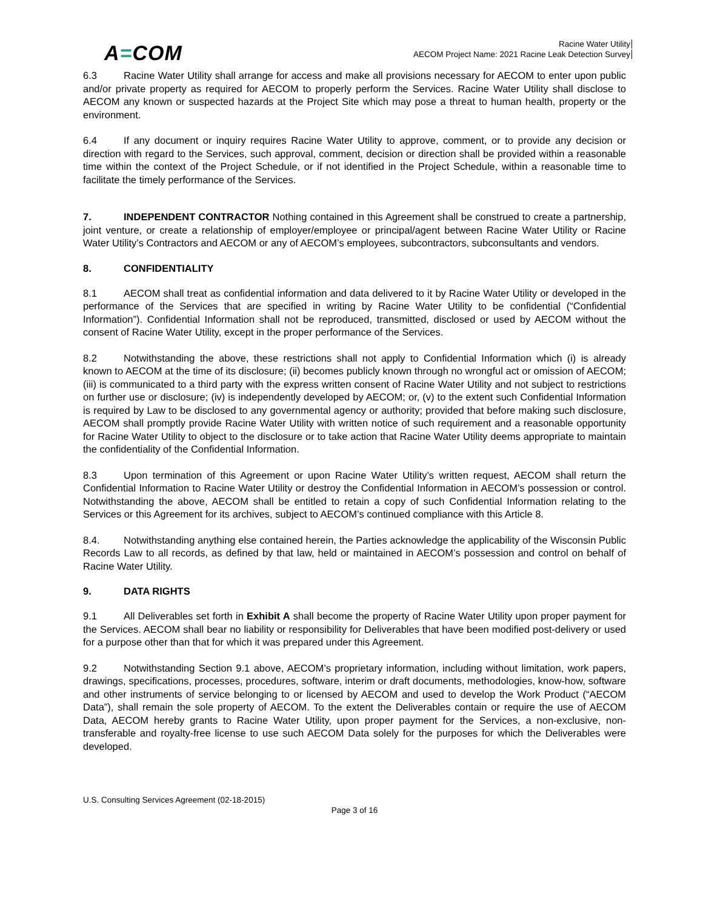A=COM
Racine Water Utility
AECOM Project Name: 2021 Racine Leak Detection Survey
6.3 Racine Water Utility shall arrange for access and make all provisions necessary for AECOM to enter upon public and/or private property as required for AECOM to properly perform the Services. Racine Water Utility shall disclose to AECOM any known or suspected hazards at the Project Site which may pose a threat to human health, property or the environment.
6.4 If any document or inquiry requires Racine Water Utility to approve, comment, or to provide any decision or direction with regard to the Services, such approval, comment, decision or direction shall be provided within a reasonable time within the context of the Project Schedule, or if not identified in the Project Schedule, within a reasonable time to facilitate the timely performance of the Services.
7. INDEPENDENT CONTRACTOR Nothing contained in this Agreement shall be construed to create a partnership, joint venture, or create a relationship of employer/employee or principal/agent between Racine Water Utility or Racine Water Utility’s Contractors and AECOM or any of AECOM’s employees, subcontractors, subconsultants and vendors.
8. CONFIDENTIALITY
8.1 AECOM shall treat as confidential information and data delivered to it by Racine Water Utility or developed in the performance of the Services that are specified in writing by Racine Water Utility to be confidential (“Confidential Information”). Confidential Information shall not be reproduced, transmitted, disclosed or used by AECOM without the consent of Racine Water Utility, except in the proper performance of the Services.
8.2 Notwithstanding the above, these restrictions shall not apply to Confidential Information which (i) is already known to AECOM at the time of its disclosure; (ii) becomes publicly known through no wrongful act or omission of AECOM; (iii) is communicated to a third party with the express written consent of Racine Water Utility and not subject to restrictions on further use or disclosure; (iv) is independently developed by AECOM; or, (v) to the extent such Confidential Information is required by Law to be disclosed to any governmental agency or authority; provided that before making such disclosure, AECOM shall promptly provide Racine Water Utility with written notice of such requirement and a reasonable opportunity for Racine Water Utility to object to the disclosure or to take action that Racine Water Utility deems appropriate to maintain the confidentiality of the Confidential Information.
8.3 Upon termination of this Agreement or upon Racine Water Utility’s written request, AECOM shall return the Confidential Information to Racine Water Utility or destroy the Confidential Information in AECOM’s possession or control. Notwithstanding the above, AECOM shall be entitled to retain a copy of such Confidential Information relating to the Services or this Agreement for its archives, subject to AECOM’s continued compliance with this Article 8.
8.4. Notwithstanding anything else contained herein, the Parties acknowledge the applicability of the Wisconsin Public Records Law to all records, as defined by that law, held or maintained in AECOM’s possession and control on behalf of Racine Water Utility.
9. DATA RIGHTS
9.1 All Deliverables set forth in Exhibit A shall become the property of Racine Water Utility upon proper payment for the Services. AECOM shall bear no liability or responsibility for Deliverables that have been modified post-delivery or used for a purpose other than that for which it was prepared under this Agreement.
9.2 Notwithstanding Section 9.1 above, AECOM’s proprietary information, including without limitation, work papers, drawings, specifications, processes, procedures, software, interim or draft documents, methodologies, know-how, software and other instruments of service belonging to or licensed by AECOM and used to develop the Work Product (“AECOM Data”), shall remain the sole property of AECOM. To the extent the Deliverables contain or require the use of AECOM Data, AECOM hereby grants to Racine Water Utility, upon proper payment for the Services, a non-exclusive, non-transferable and royalty-free license to use such AECOM Data solely for the purposes for which the Deliverables were developed.
U.S. Consulting Services Agreement (02-18-2015)
Page 3 of 16